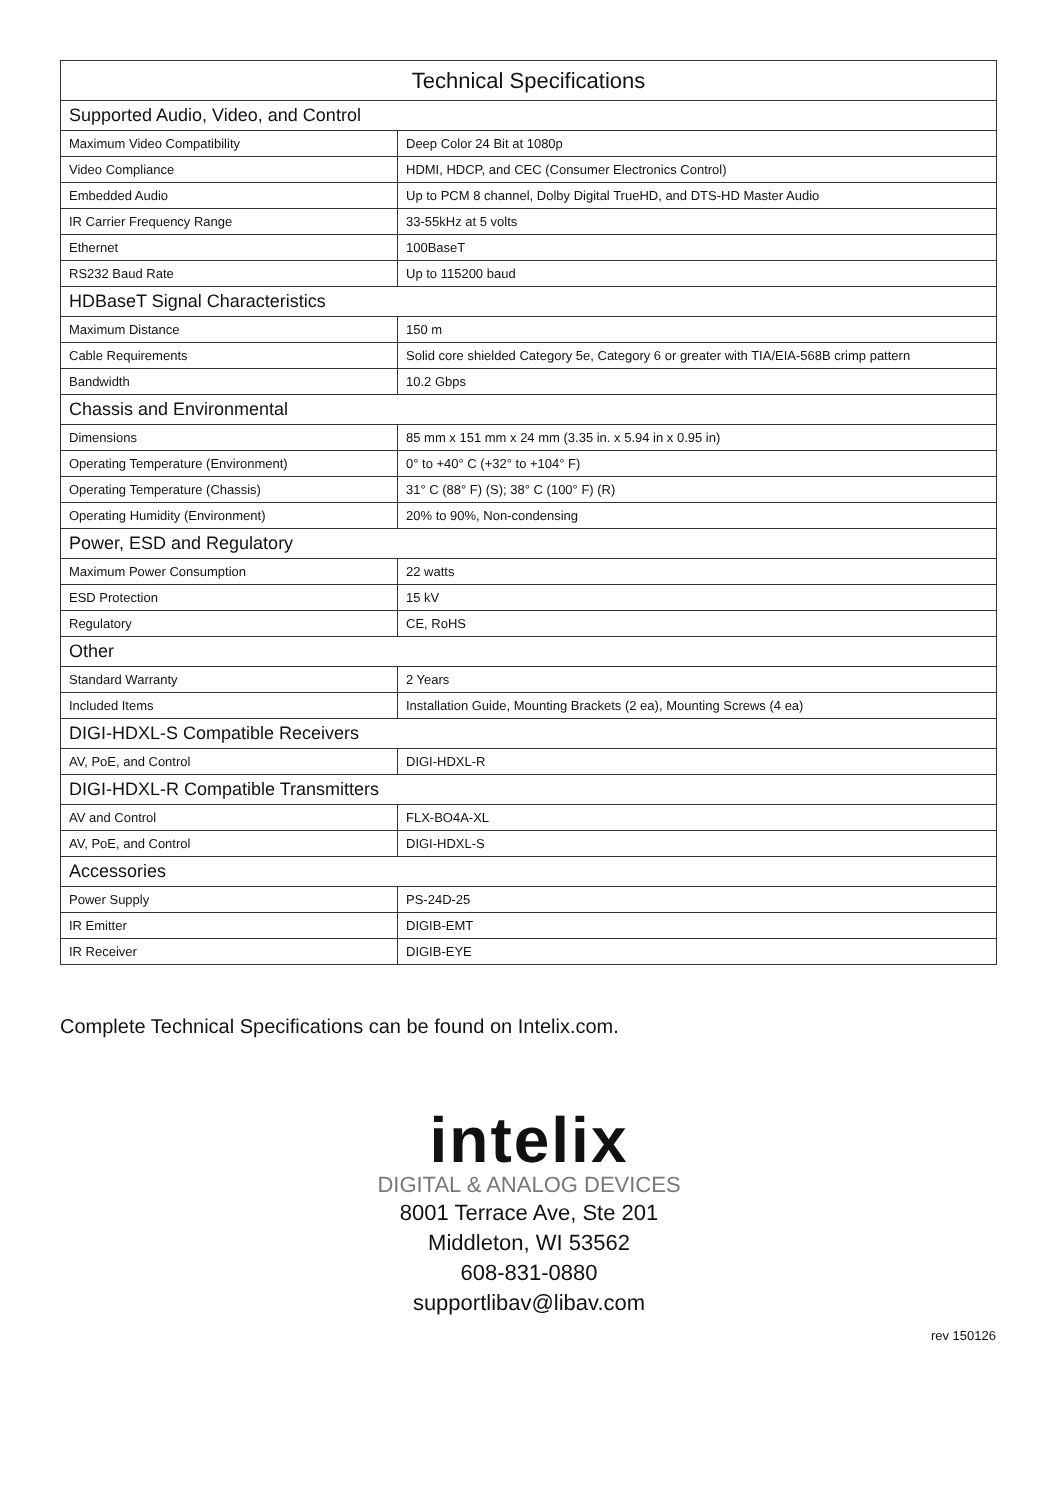| Technical Specifications | |
| --- | --- |
| Supported Audio, Video, and Control | |
| Maximum Video Compatibility | Deep Color 24 Bit at 1080p |
| Video Compliance | HDMI, HDCP, and CEC (Consumer Electronics Control) |
| Embedded Audio | Up to PCM 8 channel, Dolby Digital TrueHD, and DTS-HD Master Audio |
| IR Carrier Frequency Range | 33-55kHz at 5 volts |
| Ethernet | 100BaseT |
| RS232 Baud Rate | Up to 115200 baud |
| HDBaseT Signal Characteristics | |
| Maximum Distance | 150 m |
| Cable Requirements | Solid core shielded Category 5e, Category 6 or greater with TIA/EIA-568B crimp pattern |
| Bandwidth | 10.2 Gbps |
| Chassis and Environmental | |
| Dimensions | 85 mm x 151 mm x 24 mm (3.35 in. x 5.94 in x 0.95 in) |
| Operating Temperature (Environment) | 0° to +40° C (+32° to +104° F) |
| Operating Temperature (Chassis) | 31° C (88° F) (S); 38° C (100° F) (R) |
| Operating Humidity (Environment) | 20% to 90%, Non-condensing |
| Power, ESD and Regulatory | |
| Maximum Power Consumption | 22 watts |
| ESD Protection | 15 kV |
| Regulatory | CE, RoHS |
| Other | |
| Standard Warranty | 2 Years |
| Included Items | Installation Guide, Mounting Brackets (2 ea), Mounting Screws (4 ea) |
| DIGI-HDXL-S Compatible Receivers | |
| AV, PoE, and Control | DIGI-HDXL-R |
| DIGI-HDXL-R Compatible Transmitters | |
| AV and Control | FLX-BO4A-XL |
| AV, PoE, and Control | DIGI-HDXL-S |
| Accessories | |
| Power Supply | PS-24D-25 |
| IR Emitter | DIGIB-EMT |
| IR Receiver | DIGIB-EYE |
Complete Technical Specifications can be found on Intelix.com.
intelix
DIGITAL & ANALOG DEVICES
8001 Terrace Ave, Ste 201
Middleton, WI 53562
608-831-0880
supportlibav@libav.com
rev 150126